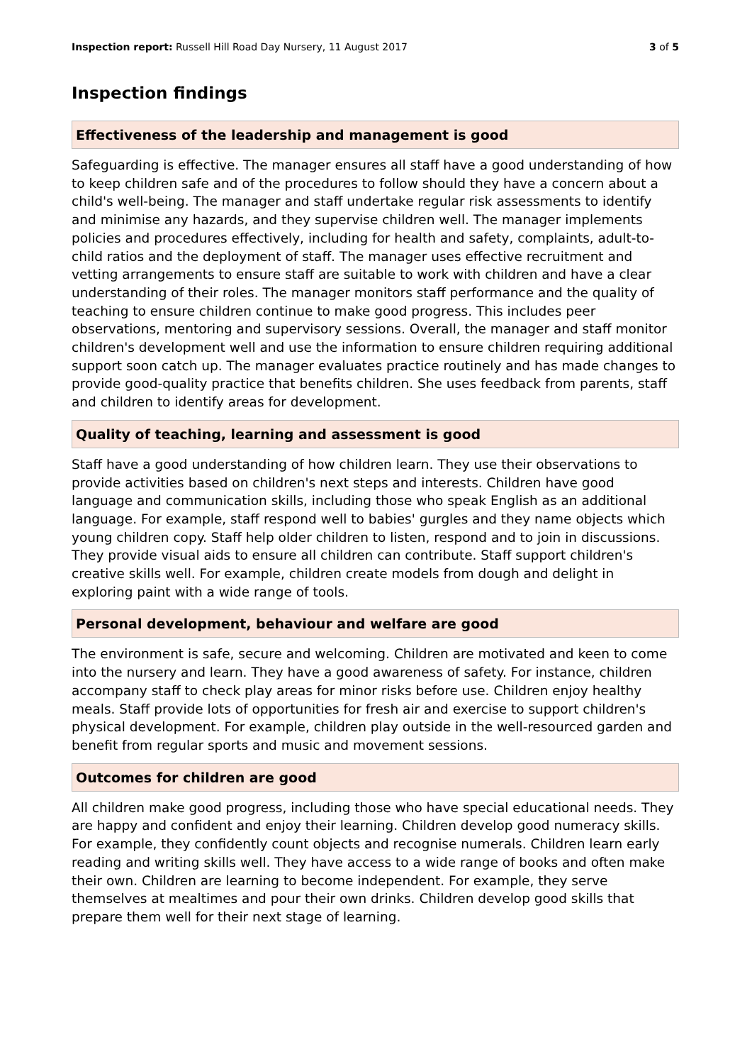Inspection report: Russell Hill Road Day Nursery, 11 August 2017 3 of 5
Inspection findings
Effectiveness of the leadership and management is good
Safeguarding is effective. The manager ensures all staff have a good understanding of how to keep children safe and of the procedures to follow should they have a concern about a child's well-being. The manager and staff undertake regular risk assessments to identify and minimise any hazards, and they supervise children well. The manager implements policies and procedures effectively, including for health and safety, complaints, adult-to-child ratios and the deployment of staff. The manager uses effective recruitment and vetting arrangements to ensure staff are suitable to work with children and have a clear understanding of their roles. The manager monitors staff performance and the quality of teaching to ensure children continue to make good progress. This includes peer observations, mentoring and supervisory sessions. Overall, the manager and staff monitor children's development well and use the information to ensure children requiring additional support soon catch up. The manager evaluates practice routinely and has made changes to provide good-quality practice that benefits children. She uses feedback from parents, staff and children to identify areas for development.
Quality of teaching, learning and assessment is good
Staff have a good understanding of how children learn. They use their observations to provide activities based on children's next steps and interests. Children have good language and communication skills, including those who speak English as an additional language. For example, staff respond well to babies' gurgles and they name objects which young children copy. Staff help older children to listen, respond and to join in discussions. They provide visual aids to ensure all children can contribute. Staff support children's creative skills well. For example, children create models from dough and delight in exploring paint with a wide range of tools.
Personal development, behaviour and welfare are good
The environment is safe, secure and welcoming. Children are motivated and keen to come into the nursery and learn. They have a good awareness of safety. For instance, children accompany staff to check play areas for minor risks before use. Children enjoy healthy meals. Staff provide lots of opportunities for fresh air and exercise to support children's physical development. For example, children play outside in the well-resourced garden and benefit from regular sports and music and movement sessions.
Outcomes for children are good
All children make good progress, including those who have special educational needs. They are happy and confident and enjoy their learning. Children develop good numeracy skills. For example, they confidently count objects and recognise numerals. Children learn early reading and writing skills well. They have access to a wide range of books and often make their own. Children are learning to become independent. For example, they serve themselves at mealtimes and pour their own drinks. Children develop good skills that prepare them well for their next stage of learning.